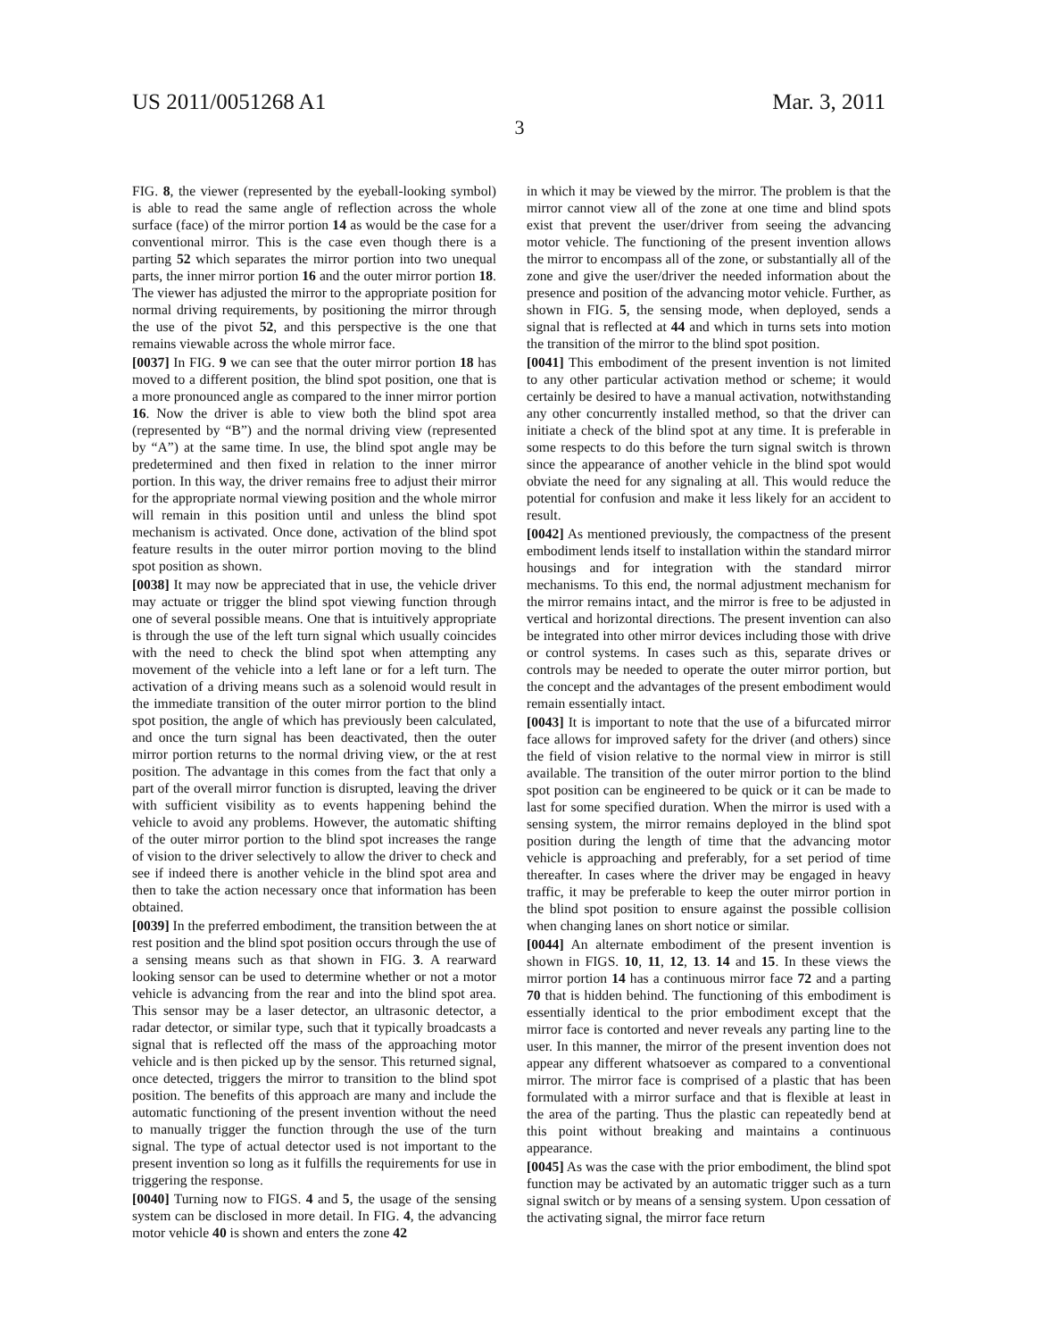US 2011/0051268 A1 Mar. 3, 2011
3
FIG. 8, the viewer (represented by the eyeball-looking symbol) is able to read the same angle of reflection across the whole surface (face) of the mirror portion 14 as would be the case for a conventional mirror. This is the case even though there is a parting 52 which separates the mirror portion into two unequal parts, the inner mirror portion 16 and the outer mirror portion 18. The viewer has adjusted the mirror to the appropriate position for normal driving requirements, by positioning the mirror through the use of the pivot 52, and this perspective is the one that remains viewable across the whole mirror face.
[0037] In FIG. 9 we can see that the outer mirror portion 18 has moved to a different position, the blind spot position, one that is a more pronounced angle as compared to the inner mirror portion 16. Now the driver is able to view both the blind spot area (represented by “B”) and the normal driving view (represented by “A”) at the same time. In use, the blind spot angle may be predetermined and then fixed in relation to the inner mirror portion. In this way, the driver remains free to adjust their mirror for the appropriate normal viewing position and the whole mirror will remain in this position until and unless the blind spot mechanism is activated. Once done, activation of the blind spot feature results in the outer mirror portion moving to the blind spot position as shown.
[0038] It may now be appreciated that in use, the vehicle driver may actuate or trigger the blind spot viewing function through one of several possible means. One that is intuitively appropriate is through the use of the left turn signal which usually coincides with the need to check the blind spot when attempting any movement of the vehicle into a left lane or for a left turn. The activation of a driving means such as a solenoid would result in the immediate transition of the outer mirror portion to the blind spot position, the angle of which has previously been calculated, and once the turn signal has been deactivated, then the outer mirror portion returns to the normal driving view, or the at rest position. The advantage in this comes from the fact that only a part of the overall mirror function is disrupted, leaving the driver with sufficient visibility as to events happening behind the vehicle to avoid any problems. However, the automatic shifting of the outer mirror portion to the blind spot increases the range of vision to the driver selectively to allow the driver to check and see if indeed there is another vehicle in the blind spot area and then to take the action necessary once that information has been obtained.
[0039] In the preferred embodiment, the transition between the at rest position and the blind spot position occurs through the use of a sensing means such as that shown in FIG. 3. A rearward looking sensor can be used to determine whether or not a motor vehicle is advancing from the rear and into the blind spot area. This sensor may be a laser detector, an ultrasonic detector, a radar detector, or similar type, such that it typically broadcasts a signal that is reflected off the mass of the approaching motor vehicle and is then picked up by the sensor. This returned signal, once detected, triggers the mirror to transition to the blind spot position. The benefits of this approach are many and include the automatic functioning of the present invention without the need to manually trigger the function through the use of the turn signal. The type of actual detector used is not important to the present invention so long as it fulfills the requirements for use in triggering the response.
[0040] Turning now to FIGS. 4 and 5, the usage of the sensing system can be disclosed in more detail. In FIG. 4, the advancing motor vehicle 40 is shown and enters the zone 42
in which it may be viewed by the mirror. The problem is that the mirror cannot view all of the zone at one time and blind spots exist that prevent the user/driver from seeing the advancing motor vehicle. The functioning of the present invention allows the mirror to encompass all of the zone, or substantially all of the zone and give the user/driver the needed information about the presence and position of the advancing motor vehicle. Further, as shown in FIG. 5, the sensing mode, when deployed, sends a signal that is reflected at 44 and which in turns sets into motion the transition of the mirror to the blind spot position.
[0041] This embodiment of the present invention is not limited to any other particular activation method or scheme; it would certainly be desired to have a manual activation, notwithstanding any other concurrently installed method, so that the driver can initiate a check of the blind spot at any time. It is preferable in some respects to do this before the turn signal switch is thrown since the appearance of another vehicle in the blind spot would obviate the need for any signaling at all. This would reduce the potential for confusion and make it less likely for an accident to result.
[0042] As mentioned previously, the compactness of the present embodiment lends itself to installation within the standard mirror housings and for integration with the standard mirror mechanisms. To this end, the normal adjustment mechanism for the mirror remains intact, and the mirror is free to be adjusted in vertical and horizontal directions. The present invention can also be integrated into other mirror devices including those with drive or control systems. In cases such as this, separate drives or controls may be needed to operate the outer mirror portion, but the concept and the advantages of the present embodiment would remain essentially intact.
[0043] It is important to note that the use of a bifurcated mirror face allows for improved safety for the driver (and others) since the field of vision relative to the normal view in mirror is still available. The transition of the outer mirror portion to the blind spot position can be engineered to be quick or it can be made to last for some specified duration. When the mirror is used with a sensing system, the mirror remains deployed in the blind spot position during the length of time that the advancing motor vehicle is approaching and preferably, for a set period of time thereafter. In cases where the driver may be engaged in heavy traffic, it may be preferable to keep the outer mirror portion in the blind spot position to ensure against the possible collision when changing lanes on short notice or similar.
[0044] An alternate embodiment of the present invention is shown in FIGS. 10, 11, 12, 13. 14 and 15. In these views the mirror portion 14 has a continuous mirror face 72 and a parting 70 that is hidden behind. The functioning of this embodiment is essentially identical to the prior embodiment except that the mirror face is contorted and never reveals any parting line to the user. In this manner, the mirror of the present invention does not appear any different whatsoever as compared to a conventional mirror. The mirror face is comprised of a plastic that has been formulated with a mirror surface and that is flexible at least in the area of the parting. Thus the plastic can repeatedly bend at this point without breaking and maintains a continuous appearance.
[0045] As was the case with the prior embodiment, the blind spot function may be activated by an automatic trigger such as a turn signal switch or by means of a sensing system. Upon cessation of the activating signal, the mirror face return